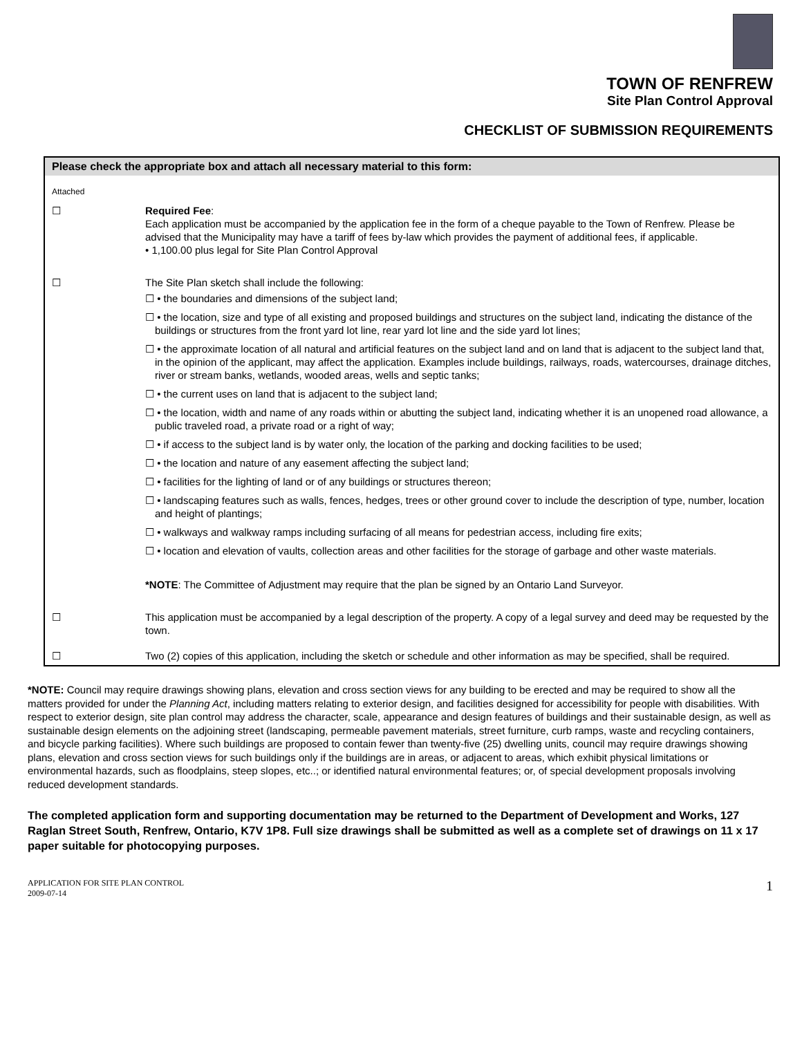TOWN OF RENFREW
Site Plan Control Approval
CHECKLIST OF SUBMISSION REQUIREMENTS
| Please check the appropriate box and attach all necessary material to this form: | |
| --- | --- |
| Attached | |
| ☐ | Required Fee : Each application must be accompanied by the application fee in the form of a cheque payable to the Town of Renfrew. Please be advised that the Municipality may have a tariff of fees by-law which provides the payment of additional fees, if applicable. • 1,100.00 plus legal for Site Plan Control Approval |
| ☐ | The Site Plan sketch shall include the following: ☐ • the boundaries and dimensions of the subject land; ☐ • the location, size and type of all existing and proposed buildings and structures on the subject land, indicating the distance of the buildings or structures from the front yard lot line, rear yard lot line and the side yard lot lines; ☐ • the approximate location of all natural and artificial features on the subject land and on land that is adjacent to the subject land that, in the opinion of the applicant, may affect the application. Examples include buildings, railways, roads, watercourses, drainage ditches, river or stream banks, wetlands, wooded areas, wells and septic tanks; ☐ • the current uses on land that is adjacent to the subject land; ☐ • the location, width and name of any roads within or abutting the subject land, indicating whether it is an unopened road allowance, a public traveled road, a private road or a right of way; ☐ • if access to the subject land is by water only, the location of the parking and docking facilities to be used; ☐ • the location and nature of any easement affecting the subject land; ☐ • facilities for the lighting of land or of any buildings or structures thereon; ☐ • landscaping features such as walls, fences, hedges, trees or other ground cover to include the description of type, number, location and height of plantings; ☐ • walkways and walkway ramps including surfacing of all means for pedestrian access, including fire exits; ☐ • location and elevation of vaults, collection areas and other facilities for the storage of garbage and other waste materials. *NOTE : The Committee of Adjustment may require that the plan be signed by an Ontario Land Surveyor. |
| ☐ | This application must be accompanied by a legal description of the property. A copy of a legal survey and deed may be requested by the town. |
| ☐ | Two (2) copies of this application, including the sketch or schedule and other information as may be specified, shall be required. |
*NOTE: Council may require drawings showing plans, elevation and cross section views for any building to be erected and may be required to show all the matters provided for under the Planning Act, including matters relating to exterior design, and facilities designed for accessibility for people with disabilities. With respect to exterior design, site plan control may address the character, scale, appearance and design features of buildings and their sustainable design, as well as sustainable design elements on the adjoining street (landscaping, permeable pavement materials, street furniture, curb ramps, waste and recycling containers, and bicycle parking facilities). Where such buildings are proposed to contain fewer than twenty-five (25) dwelling units, council may require drawings showing plans, elevation and cross section views for such buildings only if the buildings are in areas, or adjacent to areas, which exhibit physical limitations or environmental hazards, such as floodplains, steep slopes, etc..; or identified natural environmental features; or, of special development proposals involving reduced development standards.
The completed application form and supporting documentation may be returned to the Department of Development and Works, 127 Raglan Street South, Renfrew, Ontario, K7V 1P8. Full size drawings shall be submitted as well as a complete set of drawings on 11 x 17 paper suitable for photocopying purposes.
APPLICATION FOR SITE PLAN CONTROL
2009-07-14
1